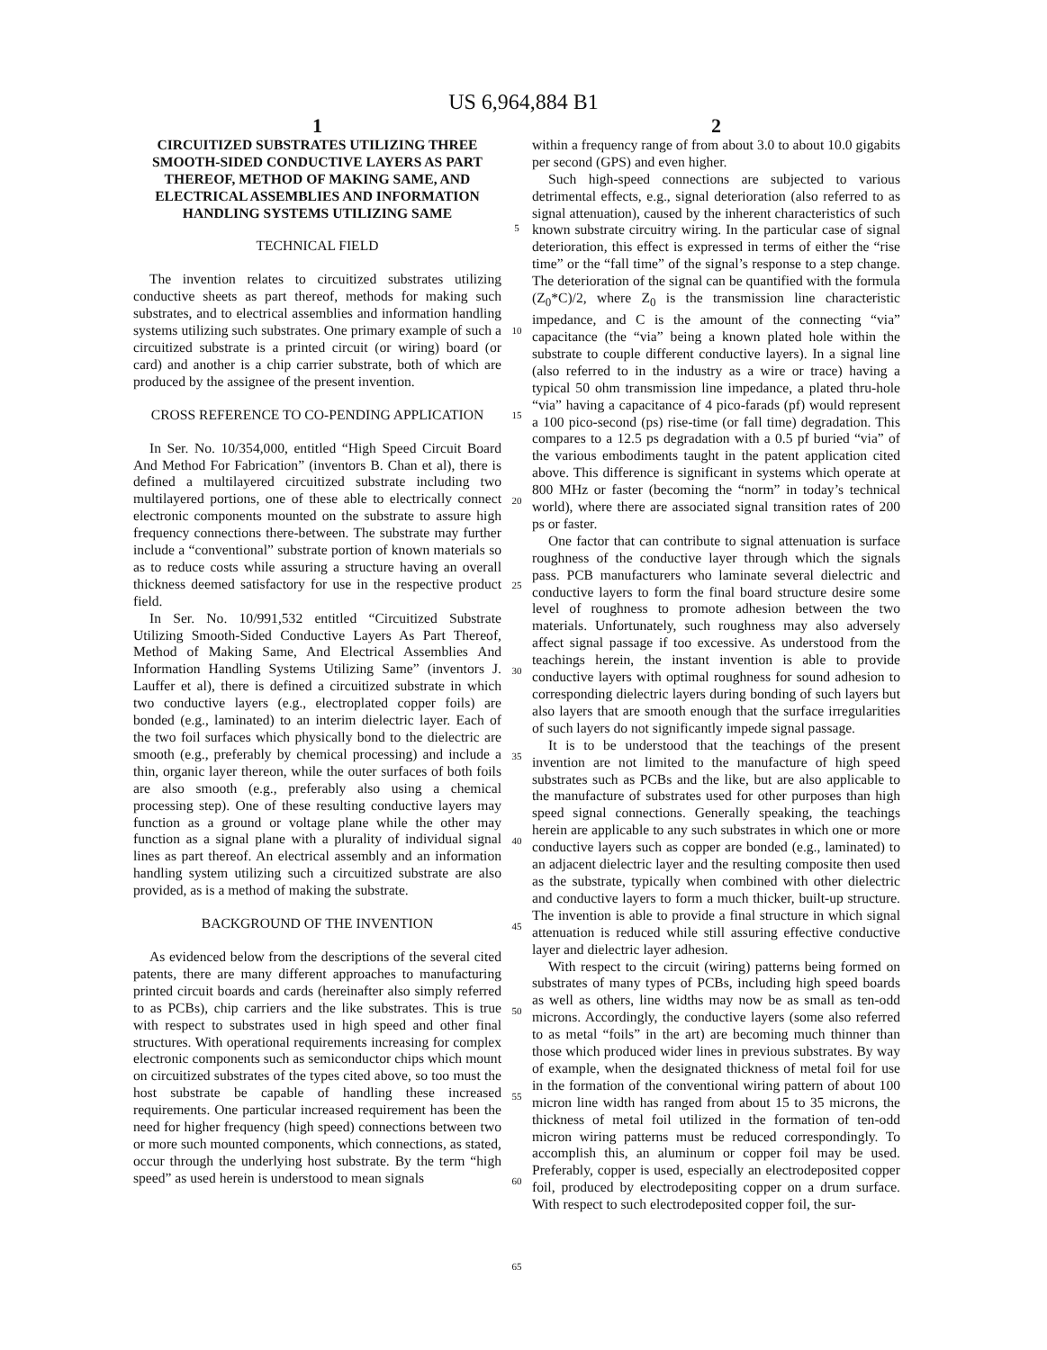US 6,964,884 B1
1
CIRCUITIZED SUBSTRATES UTILIZING THREE SMOOTH-SIDED CONDUCTIVE LAYERS AS PART THEREOF, METHOD OF MAKING SAME, AND ELECTRICAL ASSEMBLIES AND INFORMATION HANDLING SYSTEMS UTILIZING SAME
TECHNICAL FIELD
The invention relates to circuitized substrates utilizing conductive sheets as part thereof, methods for making such substrates, and to electrical assemblies and information handling systems utilizing such substrates. One primary example of such a circuitized substrate is a printed circuit (or wiring) board (or card) and another is a chip carrier substrate, both of which are produced by the assignee of the present invention.
CROSS REFERENCE TO CO-PENDING APPLICATION
In Ser. No. 10/354,000, entitled “High Speed Circuit Board And Method For Fabrication” (inventors B. Chan et al), there is defined a multilayered circuitized substrate including two multilayered portions, one of these able to electrically connect electronic components mounted on the substrate to assure high frequency connections there-between. The substrate may further include a “conventional” substrate portion of known materials so as to reduce costs while assuring a structure having an overall thickness deemed satisfactory for use in the respective product field.
In Ser. No. 10/991,532 entitled “Circuitized Substrate Utilizing Smooth-Sided Conductive Layers As Part Thereof, Method of Making Same, And Electrical Assemblies And Information Handling Systems Utilizing Same” (inventors J. Lauffer et al), there is defined a circuitized substrate in which two conductive layers (e.g., electroplated copper foils) are bonded (e.g., laminated) to an interim dielectric layer. Each of the two foil surfaces which physically bond to the dielectric are smooth (e.g., preferably by chemical processing) and include a thin, organic layer thereon, while the outer surfaces of both foils are also smooth (e.g., preferably also using a chemical processing step). One of these resulting conductive layers may function as a ground or voltage plane while the other may function as a signal plane with a plurality of individual signal lines as part thereof. An electrical assembly and an information handling system utilizing such a circuitized substrate are also provided, as is a method of making the substrate.
BACKGROUND OF THE INVENTION
As evidenced below from the descriptions of the several cited patents, there are many different approaches to manufacturing printed circuit boards and cards (hereinafter also simply referred to as PCBs), chip carriers and the like substrates. This is true with respect to substrates used in high speed and other final structures. With operational requirements increasing for complex electronic components such as semiconductor chips which mount on circuitized substrates of the types cited above, so too must the host substrate be capable of handling these increased requirements. One particular increased requirement has been the need for higher frequency (high speed) connections between two or more such mounted components, which connections, as stated, occur through the underlying host substrate. By the term “high speed” as used herein is understood to mean signals
5
10
15
20
25
30
35
40
45
50
55
60
65
2
within a frequency range of from about 3.0 to about 10.0 gigabits per second (GPS) and even higher.
Such high-speed connections are subjected to various detrimental effects, e.g., signal deterioration (also referred to as signal attenuation), caused by the inherent characteristics of such known substrate circuitry wiring. In the particular case of signal deterioration, this effect is expressed in terms of either the “rise time” or the “fall time” of the signal’s response to a step change. The deterioration of the signal can be quantified with the formula (Z<sub>0</sub>*C)/2, where Z<sub>0</sub> is the transmission line characteristic impedance, and C is the amount of the connecting “via” capacitance (the “via” being a known plated hole within the substrate to couple different conductive layers). In a signal line (also referred to in the industry as a wire or trace) having a typical 50 ohm transmission line impedance, a plated thru-hole “via” having a capacitance of 4 pico-farads (pf) would represent a 100 pico-second (ps) rise-time (or fall time) degradation. This compares to a 12.5 ps degradation with a 0.5 pf buried “via” of the various embodiments taught in the patent application cited above. This difference is significant in systems which operate at 800 MHz or faster (becoming the “norm” in today’s technical world), where there are associated signal transition rates of 200 ps or faster.
One factor that can contribute to signal attenuation is surface roughness of the conductive layer through which the signals pass. PCB manufacturers who laminate several dielectric and conductive layers to form the final board structure desire some level of roughness to promote adhesion between the two materials. Unfortunately, such roughness may also adversely affect signal passage if too excessive. As understood from the teachings herein, the instant invention is able to provide conductive layers with optimal roughness for sound adhesion to corresponding dielectric layers during bonding of such layers but also layers that are smooth enough that the surface irregularities of such layers do not significantly impede signal passage.
It is to be understood that the teachings of the present invention are not limited to the manufacture of high speed substrates such as PCBs and the like, but are also applicable to the manufacture of substrates used for other purposes than high speed signal connections. Generally speaking, the teachings herein are applicable to any such substrates in which one or more conductive layers such as copper are bonded (e.g., laminated) to an adjacent dielectric layer and the resulting composite then used as the substrate, typically when combined with other dielectric and conductive layers to form a much thicker, built-up structure. The invention is able to provide a final structure in which signal attenuation is reduced while still assuring effective conductive layer and dielectric layer adhesion.
With respect to the circuit (wiring) patterns being formed on substrates of many types of PCBs, including high speed boards as well as others, line widths may now be as small as ten-odd microns. Accordingly, the conductive layers (some also referred to as metal “foils” in the art) are becoming much thinner than those which produced wider lines in previous substrates. By way of example, when the designated thickness of metal foil for use in the formation of the conventional wiring pattern of about 100 micron line width has ranged from about 15 to 35 microns, the thickness of metal foil utilized in the formation of ten-odd micron wiring patterns must be reduced correspondingly. To accomplish this, an aluminum or copper foil may be used. Preferably, copper is used, especially an electrodeposited copper foil, produced by electrodepositing copper on a drum surface. With respect to such electrodeposited copper foil, the sur-